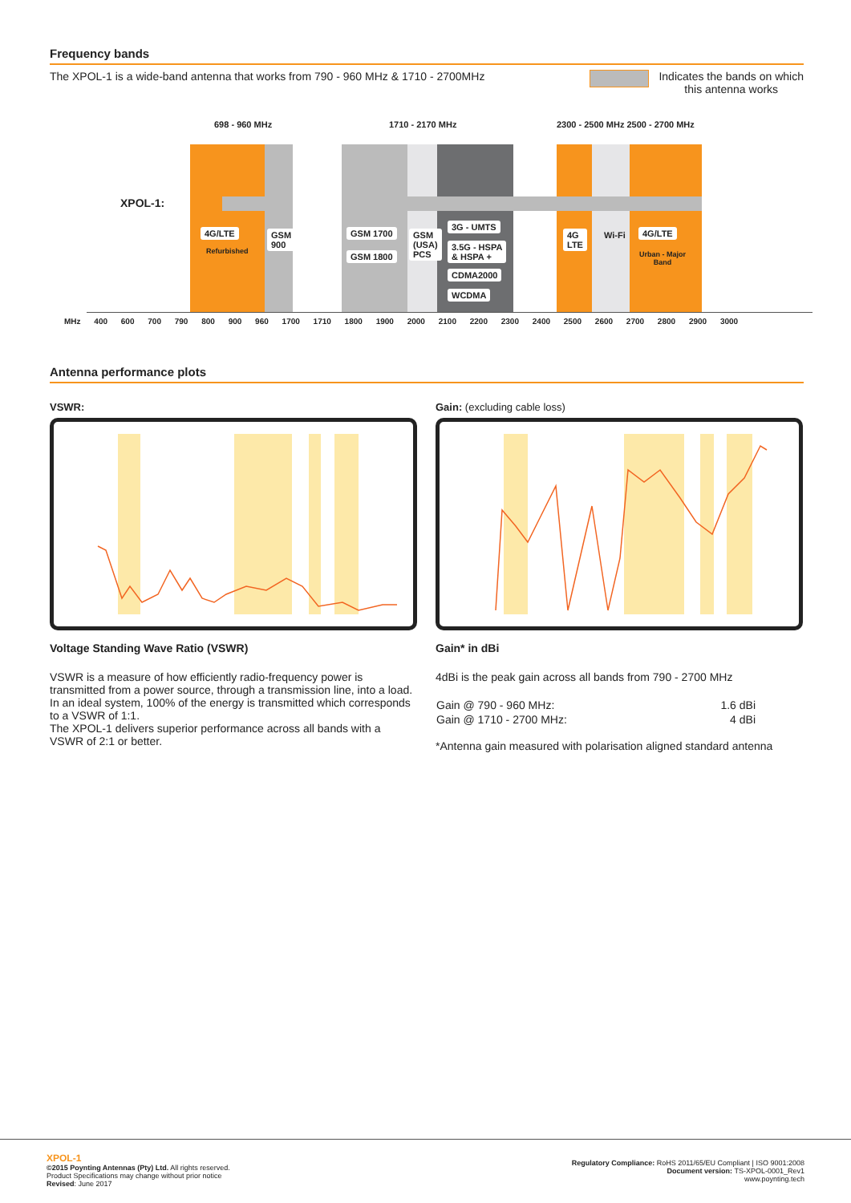Frequency bands
The XPOL-1 is a wide-band antenna that works from 790 - 960 MHz & 1710 - 2700MHz
Indicates the bands on which
this antenna works
698 - 960 MHz 1710 - 2170 MHz
2300 - 2500 MHz 2500 - 2700 MHz
XPOL-1:
4G/LTE
Refurbished
GSM
900
GSM 1700
GSM 1800
GSM
(USA)
PCS
3G - UMTS
3.5G - HSPA
& HSPA +
CDMA2000
WCDMA
4G
LTE
Wi-Fi 4G/LTE
Urban - Major
Band
MHz 400 600 700 790 800 900 960 1700 1710 1800 1900 2000 2100 2200 2300 2400 2500 2600 2700 2800 2900 3000
Antenna performance plots
VSWR:
Voltage Standing Wave Ratio (VSWR)
VSWR is a measure of how efficiently radio-frequency power is transmitted from a power source, through a transmission line, into a load. In an ideal system, 100% of the energy is transmitted which corresponds to a VSWR of 1:1.
The XPOL-1 delivers superior performance across all bands with a VSWR of 2:1 or better.
Gain: (excluding cable loss)
Gain* in dBi
4dBi is the peak gain across all bands from 790 - 2700 MHz
| Gain @ 790 - 960 MHz: | 1.6 dBi |
| Gain @ 1710 - 2700 MHz: | 4 dBi |
*Antenna gain measured with polarisation aligned standard antenna
XPOL-1
©2015 Poynting Antennas (Pty) Ltd. All rights reserved.
Product Specifications may change without prior notice
Revised: June 2017
Regulatory Compliance: RoHS 2011/65/EU Compliant | ISO 9001:2008
Document version: TS-XPOL-0001_Rev1
www.poynting.tech